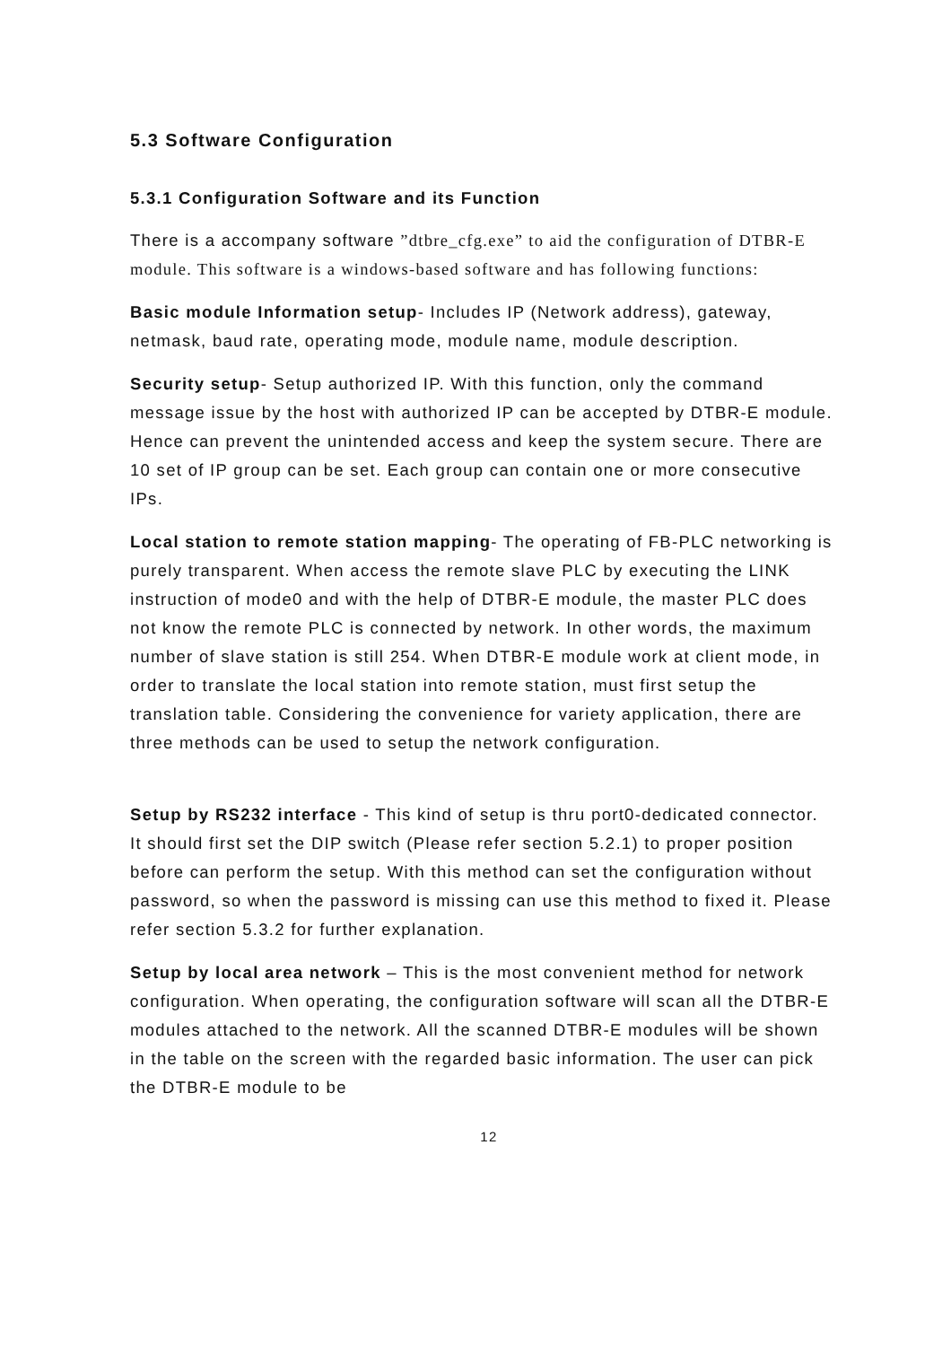5.3 Software Configuration
5.3.1 Configuration Software and its Function
There is a accompany software ”dtbre_cfg.exe” to aid the configuration of DTBR-E module. This software is a windows-based software and has following functions:
Basic module Information setup- Includes IP (Network address), gateway, netmask, baud rate, operating mode, module name, module description.
Security setup- Setup authorized IP. With this function, only the command message issue by the host with authorized IP can be accepted by DTBR-E module. Hence can prevent the unintended access and keep the system secure. There are 10 set of IP group can be set. Each group can contain one or more consecutive IPs.
Local station to remote station mapping- The operating of FB-PLC networking is purely transparent. When access the remote slave PLC by executing the LINK instruction of mode0 and with the help of DTBR-E module, the master PLC does not know the remote PLC is connected by network. In other words, the maximum number of slave station is still 254. When DTBR-E module work at client mode, in order to translate the local station into remote station, must first setup the translation table. Considering the convenience for variety application, there are three methods can be used to setup the network configuration.
Setup by RS232 interface - This kind of setup is thru port0-dedicated connector. It should first set the DIP switch (Please refer section 5.2.1) to proper position before can perform the setup. With this method can set the configuration without password, so when the password is missing can use this method to fixed it. Please refer section 5.3.2 for further explanation.
Setup by local area network – This is the most convenient method for network configuration. When operating, the configuration software will scan all the DTBR-E modules attached to the network. All the scanned DTBR-E modules will be shown in the table on the screen with the regarded basic information. The user can pick the DTBR-E module to be
12